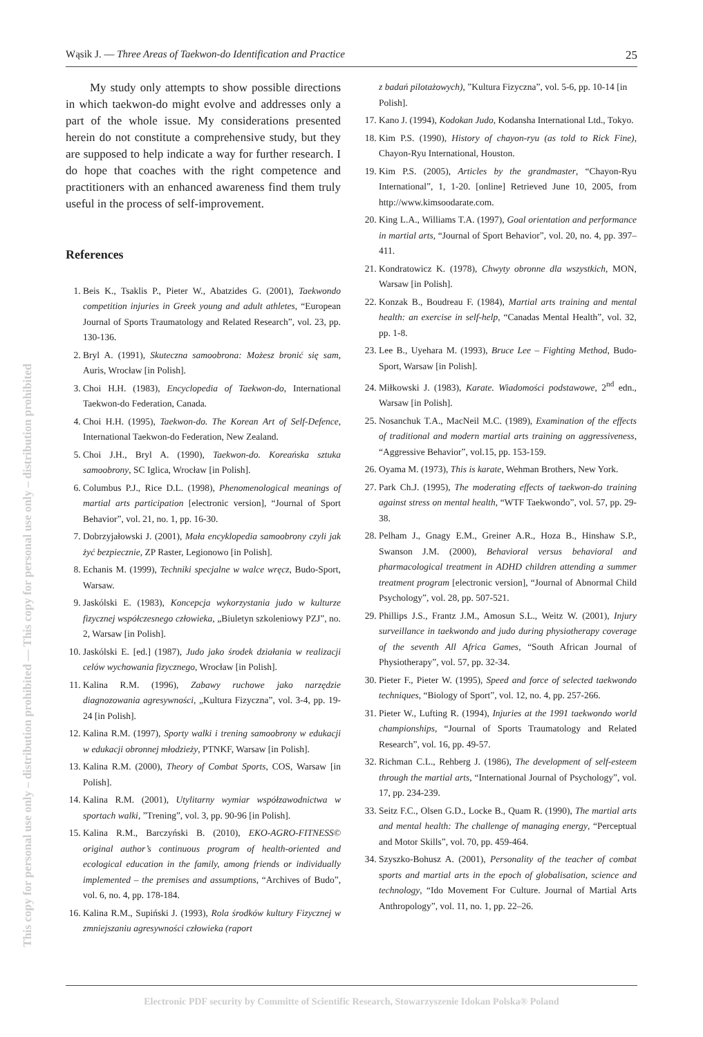Wąsik J. — Three Areas of Taekwon-do Identification and Practice 25
This copy for personal use only – distribution prohibited — This copy for personal use only – distribution prohibited
My study only attempts to show possible directions in which taekwon-do might evolve and addresses only a part of the whole issue. My considerations presented herein do not constitute a comprehensive study, but they are supposed to help indicate a way for further research. I do hope that coaches with the right competence and practitioners with an enhanced awareness find them truly useful in the process of self-improvement.
References
1. Beis K., Tsaklis P., Pieter W., Abatzides G. (2001), Taekwondo competition injuries in Greek young and adult athletes, “European Journal of Sports Traumatology and Related Research”, vol. 23, pp. 130-136.
2. Bryl A. (1991), Skuteczna samoobrona: Możesz bronić się sam, Auris, Wrocław [in Polish].
3. Choi H.H. (1983), Encyclopedia of Taekwon-do, International Taekwon-do Federation, Canada.
4. Choi H.H. (1995), Taekwon-do. The Korean Art of Self-Defence, International Taekwon-do Federation, New Zealand.
5. Choi J.H., Bryl A. (1990), Taekwon-do. Koreańska sztuka samoobrony, SC Iglica, Wrocław [in Polish].
6. Columbus P.J., Rice D.L. (1998), Phenomenological meanings of martial arts participation [electronic version], “Journal of Sport Behavior”, vol. 21, no. 1, pp. 16-30.
7. Dobrzyjałowski J. (2001), Mała encyklopedia samoobrony czyli jak żyć bezpiecznie, ZP Raster, Legionowo [in Polish].
8. Echanis M. (1999), Techniki specjalne w walce wręcz, Budo-Sport, Warsaw.
9. Jaskólski E. (1983), Koncepcja wykorzystania judo w kulturze fizycznej współczesnego człowieka, „Biuletyn szkoleniowy PZJ”, no. 2, Warsaw [in Polish].
10. Jaskólski E. [ed.] (1987), Judo jako środek działania w realizacji celów wychowania fizycznego, Wrocław [in Polish].
11. Kalina R.M. (1996), Zabawy ruchowe jako narzędzie diagnozowania agresywności, „Kultura Fizyczna”, vol. 3-4, pp. 19-24 [in Polish].
12. Kalina R.M. (1997), Sporty walki i trening samoobrony w edukacji w edukacji obronnej młodzieży, PTNKF, Warsaw [in Polish].
13. Kalina R.M. (2000), Theory of Combat Sports, COS, Warsaw [in Polish].
14. Kalina R.M. (2001), Utylitarny wymiar współzawodnictwa w sportach walki, ”Trening”, vol. 3, pp. 90-96 [in Polish].
15. Kalina R.M., Barczyński B. (2010), EKO-AGRO-FITNESS© original author’s continuous program of health-oriented and ecological education in the family, among friends or individually implemented – the premises and assumptions, “Archives of Budo”, vol. 6, no. 4, pp. 178-184.
16. Kalina R.M., Supiński J. (1993), Rola środków kultury Fizycznej w zmniejszaniu agresywności człowieka (raport
z badań pilotażowych), ”Kultura Fizyczna”, vol. 5-6, pp. 10-14 [in Polish].
17. Kano J. (1994), Kodokan Judo, Kodansha International Ltd., Tokyo.
18. Kim P.S. (1990), History of chayon-ryu (as told to Rick Fine), Chayon-Ryu International, Houston.
19. Kim P.S. (2005), Articles by the grandmaster, “Chayon-Ryu International”, 1, 1-20. [online] Retrieved June 10, 2005, from http://www.kimsoodarate.com.
20. King L.A., Williams T.A. (1997), Goal orientation and performance in martial arts, “Journal of Sport Behavior”, vol. 20, no. 4, pp. 397–411.
21. Kondratowicz K. (1978), Chwyty obronne dla wszystkich, MON, Warsaw [in Polish].
22. Konzak B., Boudreau F. (1984), Martial arts training and mental health: an exercise in self-help, “Canadas Mental Health”, vol. 32, pp. 1-8.
23. Lee B., Uyehara M. (1993), Bruce Lee – Fighting Method, Budo-Sport, Warsaw [in Polish].
24. Miłkowski J. (1983), Karate. Wiadomości podstawowe, 2<sup>nd</sup> edn., Warsaw [in Polish].
25. Nosanchuk T.A., MacNeil M.C. (1989), Examination of the effects of traditional and modern martial arts training on aggressiveness, “Aggressive Behavior”, vol.15, pp. 153-159.
26. Oyama M. (1973), This is karate, Wehman Brothers, New York.
27. Park Ch.J. (1995), The moderating effects of taekwon-do training against stress on mental health, “WTF Taekwondo”, vol. 57, pp. 29-38.
28. Pelham J., Gnagy E.M., Greiner A.R., Hoza B., Hinshaw S.P., Swanson J.M. (2000), Behavioral versus behavioral and pharmacological treatment in ADHD children attending a summer treatment program [electronic version], “Journal of Abnormal Child Psychology”, vol. 28, pp. 507-521.
29. Phillips J.S., Frantz J.M., Amosun S.L., Weitz W. (2001), Injury surveillance in taekwondo and judo during physiotherapy coverage of the seventh All Africa Games, “South African Journal of Physiotherapy”, vol. 57, pp. 32-34.
30. Pieter F., Pieter W. (1995), Speed and force of selected taekwondo techniques, “Biology of Sport”, vol. 12, no. 4, pp. 257-266.
31. Pieter W., Lufting R. (1994), Injuries at the 1991 taekwondo world championships, “Journal of Sports Traumatology and Related Research”, vol. 16, pp. 49-57.
32. Richman C.L., Rehberg J. (1986), The development of self-esteem through the martial arts, “International Journal of Psychology”, vol. 17, pp. 234-239.
33. Seitz F.C., Olsen G.D., Locke B., Quam R. (1990), The martial arts and mental health: The challenge of managing energy, “Perceptual and Motor Skills”, vol. 70, pp. 459-464.
34. Szyszko-Bohusz A. (2001), Personality of the teacher of combat sports and martial arts in the epoch of globalisation, science and technology, “Ido Movement For Culture. Journal of Martial Arts Anthropology”, vol. 11, no. 1, pp. 22–26.
Electronic PDF security by Committe of Scientific Research, Stowarzyszenie Idokan Polska® Poland